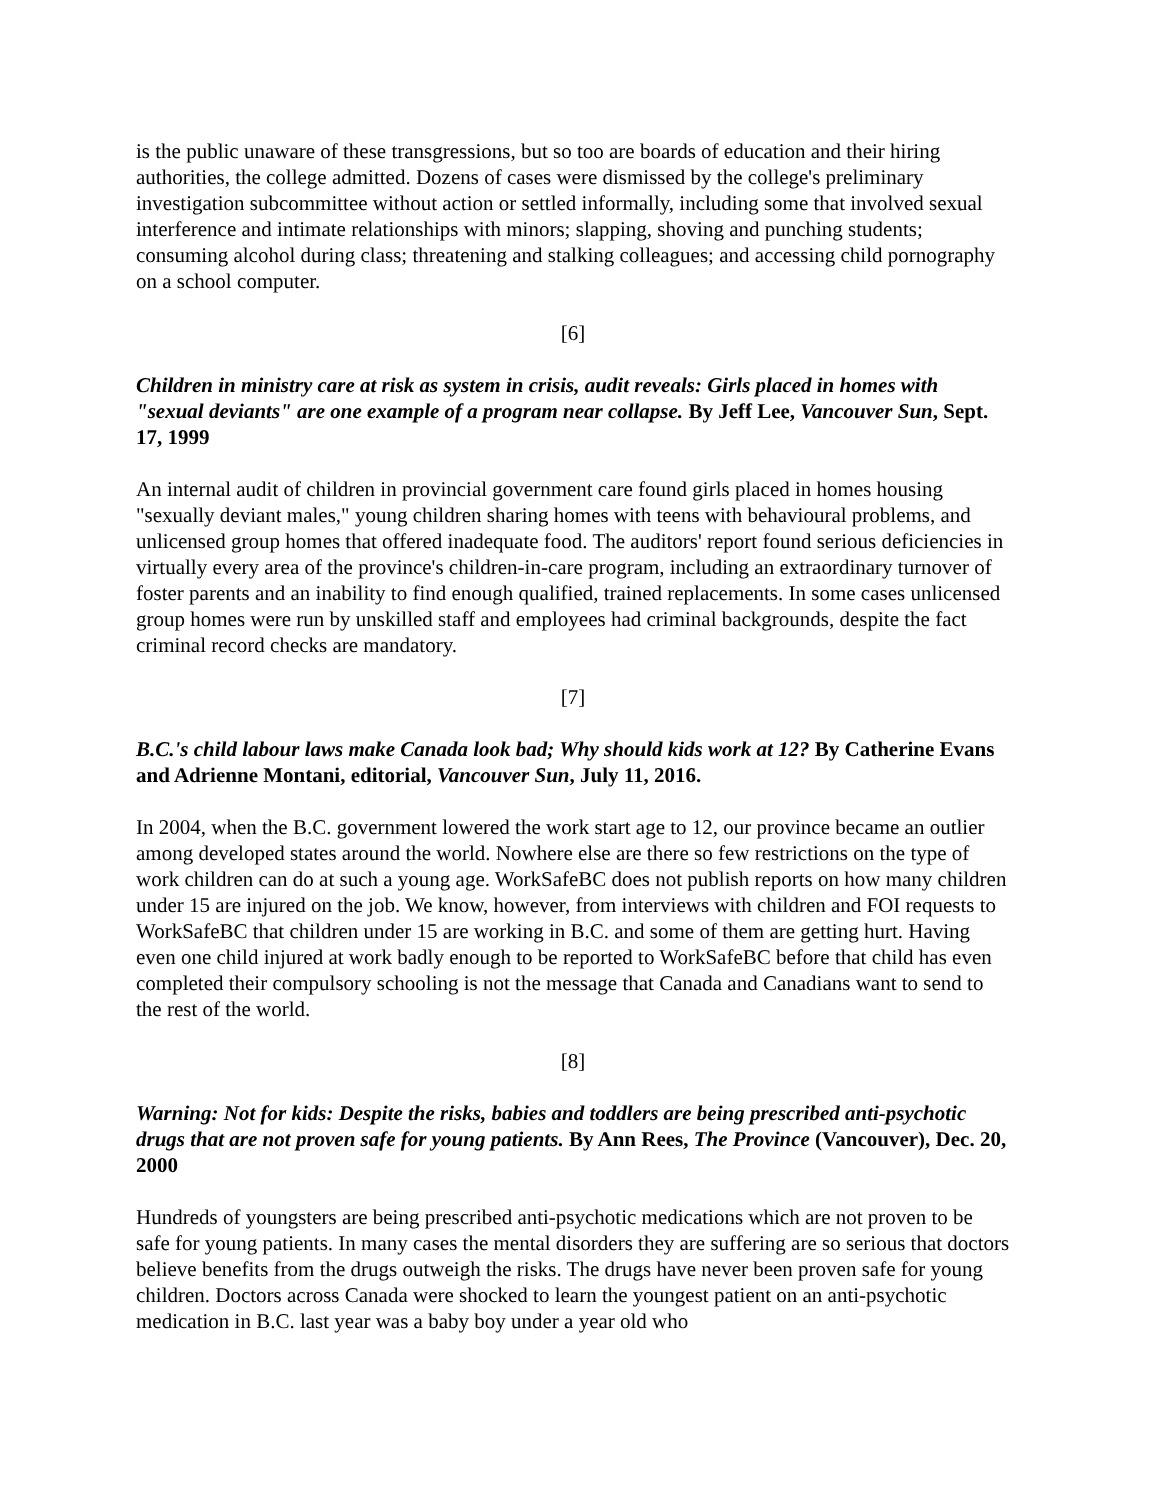is the public unaware of these transgressions, but so too are boards of education and their hiring authorities, the college admitted. Dozens of cases were dismissed by the college's preliminary investigation subcommittee without action or settled informally, including some that involved sexual interference and intimate relationships with minors; slapping, shoving and punching students; consuming alcohol during class; threatening and stalking colleagues; and accessing child pornography on a school computer.
[6]
Children in ministry care at risk as system in crisis, audit reveals: Girls placed in homes with "sexual deviants" are one example of a program near collapse. By Jeff Lee, Vancouver Sun, Sept. 17, 1999
An internal audit of children in provincial government care found girls placed in homes housing "sexually deviant males," young children sharing homes with teens with behavioural problems, and unlicensed group homes that offered inadequate food. The auditors' report found serious deficiencies in virtually every area of the province's children-in-care program, including an extraordinary turnover of foster parents and an inability to find enough qualified, trained replacements. In some cases unlicensed group homes were run by unskilled staff and employees had criminal backgrounds, despite the fact criminal record checks are mandatory.
[7]
B.C.'s child labour laws make Canada look bad; Why should kids work at 12? By Catherine Evans and Adrienne Montani, editorial, Vancouver Sun, July 11, 2016.
In 2004, when the B.C. government lowered the work start age to 12, our province became an outlier among developed states around the world. Nowhere else are there so few restrictions on the type of work children can do at such a young age. WorkSafeBC does not publish reports on how many children under 15 are injured on the job. We know, however, from interviews with children and FOI requests to WorkSafeBC that children under 15 are working in B.C. and some of them are getting hurt. Having even one child injured at work badly enough to be reported to WorkSafeBC before that child has even completed their compulsory schooling is not the message that Canada and Canadians want to send to the rest of the world.
[8]
Warning: Not for kids: Despite the risks, babies and toddlers are being prescribed anti-psychotic drugs that are not proven safe for young patients. By Ann Rees, The Province (Vancouver), Dec. 20, 2000
Hundreds of youngsters are being prescribed anti-psychotic medications which are not proven to be safe for young patients. In many cases the mental disorders they are suffering are so serious that doctors believe benefits from the drugs outweigh the risks. The drugs have never been proven safe for young children. Doctors across Canada were shocked to learn the youngest patient on an anti-psychotic medication in B.C. last year was a baby boy under a year old who